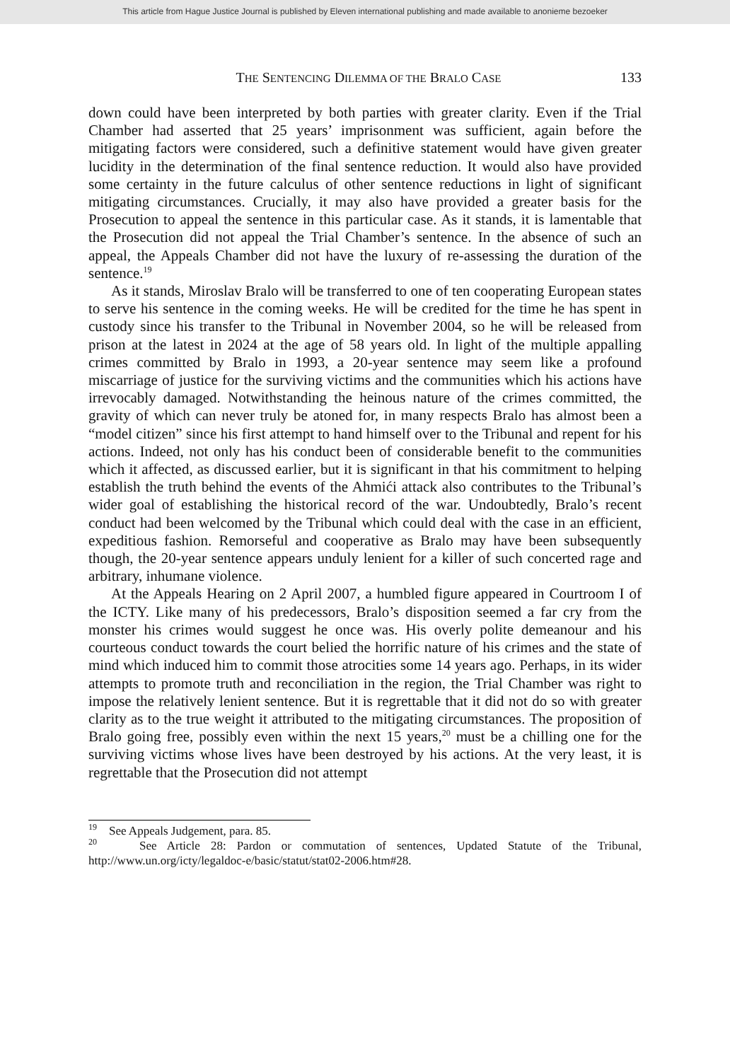This article from Hague Justice Journal is published by Eleven international publishing and made available to anonieme bezoeker
THE SENTENCING DILEMMA OF THE BRALO CASE 133
down could have been interpreted by both parties with greater clarity. Even if the Trial Chamber had asserted that 25 years’ imprisonment was sufficient, again before the mitigating factors were considered, such a definitive statement would have given greater lucidity in the determination of the final sentence reduction. It would also have provided some certainty in the future calculus of other sentence reductions in light of significant mitigating circumstances. Crucially, it may also have provided a greater basis for the Prosecution to appeal the sentence in this particular case. As it stands, it is lamentable that the Prosecution did not appeal the Trial Chamber’s sentence. In the absence of such an appeal, the Appeals Chamber did not have the luxury of re-assessing the duration of the sentence.<sup>19</sup>
As it stands, Miroslav Bralo will be transferred to one of ten cooperating European states to serve his sentence in the coming weeks. He will be credited for the time he has spent in custody since his transfer to the Tribunal in November 2004, so he will be released from prison at the latest in 2024 at the age of 58 years old. In light of the multiple appalling crimes committed by Bralo in 1993, a 20-year sentence may seem like a profound miscarriage of justice for the surviving victims and the communities which his actions have irrevocably damaged. Notwithstanding the heinous nature of the crimes committed, the gravity of which can never truly be atoned for, in many respects Bralo has almost been a “model citizen” since his first attempt to hand himself over to the Tribunal and repent for his actions. Indeed, not only has his conduct been of considerable benefit to the communities which it affected, as discussed earlier, but it is significant in that his commitment to helping establish the truth behind the events of the Ahmići attack also contributes to the Tribunal’s wider goal of establishing the historical record of the war. Undoubtedly, Bralo’s recent conduct had been welcomed by the Tribunal which could deal with the case in an efficient, expeditious fashion. Remorseful and cooperative as Bralo may have been subsequently though, the 20-year sentence appears unduly lenient for a killer of such concerted rage and arbitrary, inhumane violence.
At the Appeals Hearing on 2 April 2007, a humbled figure appeared in Courtroom I of the ICTY. Like many of his predecessors, Bralo’s disposition seemed a far cry from the monster his crimes would suggest he once was. His overly polite demeanour and his courteous conduct towards the court belied the horrific nature of his crimes and the state of mind which induced him to commit those atrocities some 14 years ago. Perhaps, in its wider attempts to promote truth and reconciliation in the region, the Trial Chamber was right to impose the relatively lenient sentence. But it is regrettable that it did not do so with greater clarity as to the true weight it attributed to the mitigating circumstances. The proposition of Bralo going free, possibly even within the next 15 years,<sup>20</sup> must be a chilling one for the surviving victims whose lives have been destroyed by his actions. At the very least, it is regrettable that the Prosecution did not attempt
<sup>19</sup> See Appeals Judgement, para. 85.
<sup>20</sup> See Article 28: Pardon or commutation of sentences, Updated Statute of the Tribunal, http://www.un.org/icty/legaldoc-e/basic/statut/stat02-2006.htm#28.